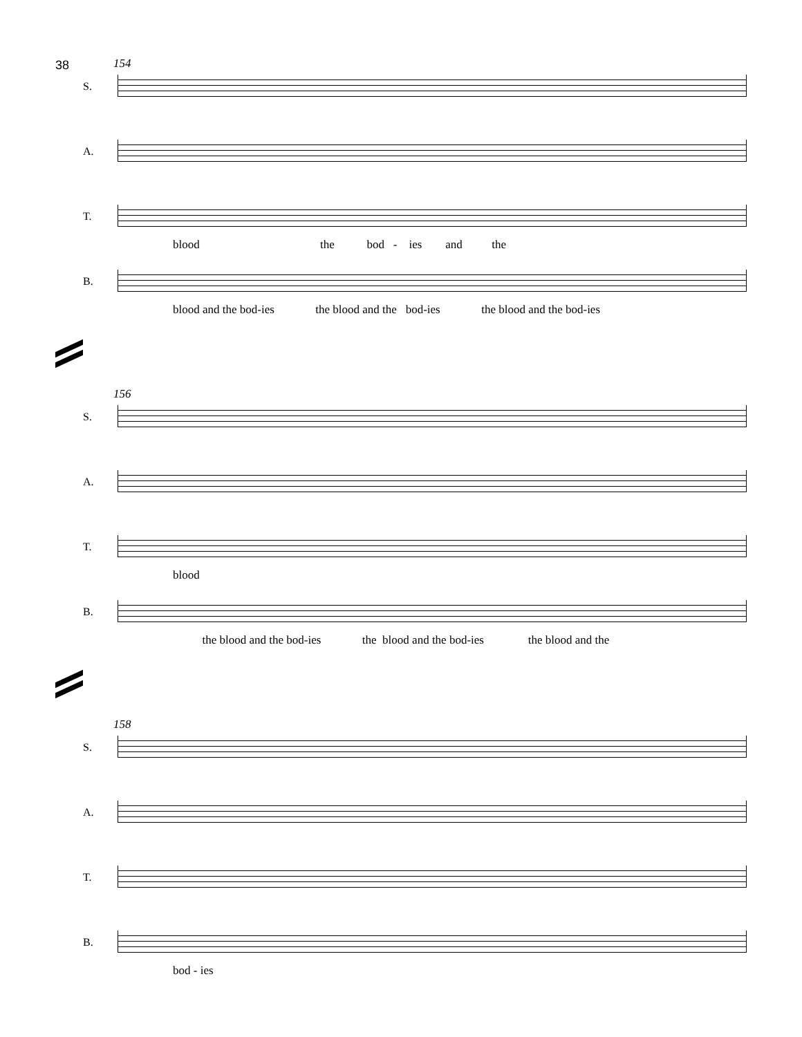38
154
S.
A.
T.
blood the bod - ies and the
B.
blood and the bod-ies the blood and the bod-ies the blood and the bod-ies
156
S.
A.
T.
blood
B.
the blood and the bod-ies the blood and the bod-ies the blood and the
158
S.
A.
T.
B.
bod - ies